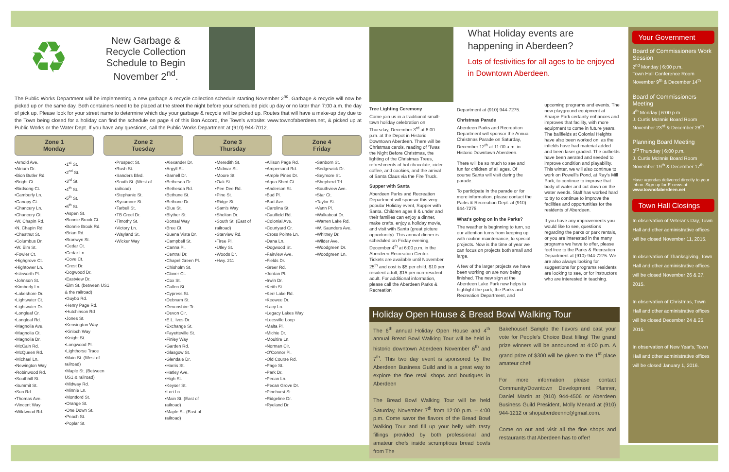♻
New Garbage & Recycle Collection Schedule to Begin November 2<sup>nd</sup>.
The Public Works Department will be implementing a new garbage & recycle collection schedule starting November 2<sup>nd</sup>. Garbage & recycle will now be picked up on the same day. Both containers need to be placed at the street the night before your scheduled pick up day or no later than 7:00 a.m. the day of pick up. Please look for your street name to determine which day your garbage & recycle will be picked up. Routes that will have a make-up day due to the Town being closed for a holiday can find the schedule on page 4 of this Bon Accord, the Town's website: www.townofaberdeen.net, & picked up at Public Works or the Water Dept. If you have any questions, call the Public Works Department at (910) 944-7012.
Zone 1
Monday
Zone 2
Tuesday
Zone 3
Thursday
Zone 4
Friday
•Arnold Ave.
•Atrium Dr.
•Bion Butler Rd.
•Bright Ct.
•Birdsong Ct.
•Camberly Ln.
•Canopy Ct.
•Chancery Ln.
•Chancery Ct.
•W. Chapin Rd.
•N. Chapin Rd.
•Chestnut St.
•Columbus Dr.
•W. Elm St.
•Fowler Ct.
•Highgrove Ct.
•Hightower Ln.
•Isleworth Pl.
•Johnson St.
•Kimberly Ln.
•Lakeshore Dr.
•Lightwater Ct.
•Lightwater Dr.
•Longleaf Cr.
•Longleaf Rd.
•Magnolia Ave.
•Magnolia Ct.
•Magnolia Dr.
•McCain Rd.
•McQueen Rd.
•Michael Ln.
•Newington Way
•Robinwood Rd.
•Southhill St.
•Summit St.
•Sun Rd.
•Thomas Ave.
•Vincent Way
•Wildwood Rd.
•1<sup>st</sup> St.
•2<sup>nd</sup> St.
•3<sup>rd</sup> St.
•4<sup>th</sup> St.
•5<sup>th</sup> St.
•6<sup>th</sup> St.
•Aspen St.
•Bonnie Brook Ct.
•Bonnie Brook Rd.
•Brian Rd.
•Bronwyn St.
•Cedar Ct.
•Cedar Ln.
•Cove Ct.
•Crest Dr.
•Dogwood Dr.
•Eastview Dr.
•Elm St. (between US1 & the railroad)
•Guybo Rd.
•Henry Page Rd.
•Hutchinson Rd
•Jones St.
•Kensington Way
•Kinloch Way
•Knight St.
•Longwood Pl.
•Lighthorse Trace
•Main St. (West of railroad)
•Maple St. (Between US1 & railroad)
•Midway Rd.
•Minnie Ln.
•Montford St.
•Orange St.
•One Down St.
•Peach St.
•Poplar St.
•Prospect St.
•Rush St.
•Sanders Blvd.
•South St. (West of railroad)
•Stephanie St.
•Sycamore St.
•Tarbell St.
•TB Creel Dr.
•Timothy St.
•Victory Ln.
•Wayland St.
•Wicker Way
•Alexander Dr.
•Argyll St.
•Barnell Dr.
•Bethesda Dr.
•Bethesda Rd.
•Bethune St.
•Bethune Dr.
•Blue St.
•Blyther St.
•Bonsal Way
•Bree Ct.
•Buena Vista Dr.
•Campbell St.
•Canna Pl.
•Central Dr.
•Chapel Green Pl.
•Chisholm St.
•Clover Ct.
•Cox St.
•Cullen St.
•Cypress St.
•Debnam St.
•Devonshire Tr.
•Devon Cir.
•E.L. Ives Dr.
•Exchange St.
•Fayetteville St.
•Finley Way
•Garden Rd.
•Glasgow St.
•Glendale Dr.
•Harris St.
•Hatley Ave.
•High St.
•Keyser St.
•Lori Ln.
•Main St. (East of railroad)
•Maple St. (East of railroad)
•Meredith St.
•Midmar St.
•Moore St.
•Oak St.
•Pee Dee Rd.
•Pine St.
•Ridge St.
•Sam's Way
•Shelton Dr.
•South St. (East of railroad)
•Starview Rd.
•Tiree Pl.
•Utley St.
•Woods Dr.
•Hwy. 211
•Allison Page Rd.
•Ampersand Rd.
•Ample Pines Dr.
•Aqua Shed Ct.
•Anderson St.
•Bud Pl.
•Burt Ave.
•Carolina St.
•Caulfield Rd.
•Colonial Ave.
•Courtyard Cr.
•Cross Pointe Ln.
•Dana Ln.
•Dogwood St.
•Fairview Ave.
•Fields Dr.
•Greer Rd.
•Jordan Pl.
•Irwin Dr.
•Keith St.
•Kerr Lake Rd.
•Keowee Dr.
•Lacy Ln.
•Legacy Lakes Way
•Leesville Loop
•Malta Pl.
•Michie Dr.
•Moultire Ln.
•Norman Cir.
•O'Connor Pl.
•Old Course Rd.
•Page St.
•Park Dr.
•Pecan Ln.
•Pecan Grove Dr.
•Pinehurst St.
•Ridgeline Dr.
•Ryeland Dr.
•Sanborn St.
•Sedgewick Dr.
•Seymore St.
•Shepherd Trl.
•Southview Ave.
•Star Ct.
•Taylor St.
•Vann Pl.
•Walkabout Dr.
•Warren Lake Rd.
•W. Saunders Ave.
•Whitney Dr.
•Wilder Ave.
•Woodgreen Dr.
•Woodgreen Ln.
What Holiday events are happening in Aberdeen?
Lots of festivities for all ages to be enjoyed in Downtown Aberdeen.
Tree Lighting Ceremony
Come join us in a traditional small-town holiday celebration on Thursday, December 3<sup>rd</sup> at 6:00 p.m. at the Depot in Historic Downtown Aberdeen. There will be Christmas carols, reading of 'Twas the Night Before Christmas, the lighting of the Christmas Trees, refreshments of hot chocolate, cider, coffee, and cookies, and the arrival of Santa Claus via the Fire Truck.
Supper with Santa
Aberdeen Parks and Recreation Department will sponsor this very popular Holiday event, Supper with Santa. Children ages 8 & under and their families can enjoy a dinner, make crafts, enjoy a holiday movie, and visit with Santa (great picture opportunity). This annual dinner is scheduled on Friday evening, December 4<sup>th</sup> at 6:00 p.m. in the Aberdeen Recreation Center. Tickets are available until November 25<sup>th</sup> and cost is $5 per child, $10 per resident adult, $15 per non-resident adult. For additional information, please call the Aberdeen Parks & Recreation
Department at (910) 944-7275.
Christmas Parade
Aberdeen Parks and Recreation Department will sponsor the Annual Christmas Parade on Saturday, December 12<sup>th</sup> at 11:00 a.m. in Historic Downtown Aberdeen.
There will be so much to see and fun for children of all ages. Of course Santa will visit during the parade.
To participate in the parade or for more information, please contact the Parks & Recreation Dept. at (910) 944-7275.
What's going on in the Parks?
The weather is beginning to turn, so our attention turns from keeping up with routine maintenance, to special projects. Now is the time of year we can focus on projects both small and large.
A few of the larger projects we have been working on are now being finished. The new sign at the Aberdeen Lake Park now helps to highlight the park, the Parks and Recreation Department, and
upcoming programs and events. The new playground equipment at Sharpe Park certainly enhances and improves that facility, with more equipment to come in future years. The ballfields at Colonial Heights have also been worked on, as the infields have had material added and been laser graded. The outfields have been aerated and seeded to improve condition and playability. This winter, we will also continue to work on Powell's Pond, at Ray's Mill Park, to continue to improve that body of water and cut down on the water weeds. Staff has worked hard to try to continue to improve the facilities and opportunities for the residents of Aberdeen.
If you have any improvements you would like to see, questions regarding the parks or park rentals, or you are interested in the many programs we have to offer, please feel free to the Parks & Recreation Department at (910)-944-7275. We are also always looking for suggestions for programs residents are looking to see, or for instructors who are interested in teaching.
Holiday Open House & Bread Bowl Walking Tour
The 6<sup>th</sup> annual Holiday Open House and 4<sup>th</sup> annual Bread Bowl Walking Tour will be held in historic downtown Aberdeen November 6<sup>th</sup> and 7<sup>th</sup>. This two day event is sponsored by the Aberdeen Business Guild and is a great way to explore the fine retail shops and boutiques in Aberdeen
The Bread Bowl Walking Tour will be held Saturday, November 7<sup>th</sup> from 12:00 p.m. – 4:00 p.m. Come savor the flavors of the Bread Bowl Walking Tour and fill up your belly with tasty fillings provided by both professional and amateur chefs inside scrumptious bread bowls from The
Bakehouse! Sample the flavors and cast your vote for People's Choice Best filling! The grand prize winners will be announced at 4:00 p.m. A grand prize of $300 will be given to the 1<sup>st</sup> place amateur chef!
For more information please contact Community/Downtown Development Planner, Daniel Martin at (910) 944-4506 or Aberdeen Business Guild President, Molly Menard at (910) 944-1212 or shopaberdeennc@gmail.com.
Come on out and visit all the fine shops and restaurants that Aberdeen has to offer!
Your Government
Board of Commissioners Work Session
2<sup>nd</sup> Monday | 6:00 p.m.
Town Hall Conference Room
November 9<sup>th</sup> & December 14<sup>th</sup>
Board of Commissioners Meeting
4<sup>th</sup> Monday | 6:00 p.m.
J. Curtis McInnis Board Room
November 23<sup>rd</sup> & December 28<sup>th</sup>
Planning Board Meeting
3<sup>rd</sup> Thursday | 6:00 p.m.
J. Curtis McInnis Board Room
November 19<sup>th</sup> & December 17<sup>th</sup>
Have agendas delivered directly to your inbox. Sign up for E-news at: www.townofaberdeen.net.
Town Hall Closings
In observation of Veterans Day, Town Hall and other administrative offices will be closed November 11, 2015.
In observation of Thanksgiving, Town Hall and other administrative offices will be closed November 26 & 27, 2015.
In observation of Christmas, Town Hall and other administrative offices will be closed December 24 & 25, 2015.
In observation of New Year's, Town Hall and other administrative offices will be closed January 1, 2016.